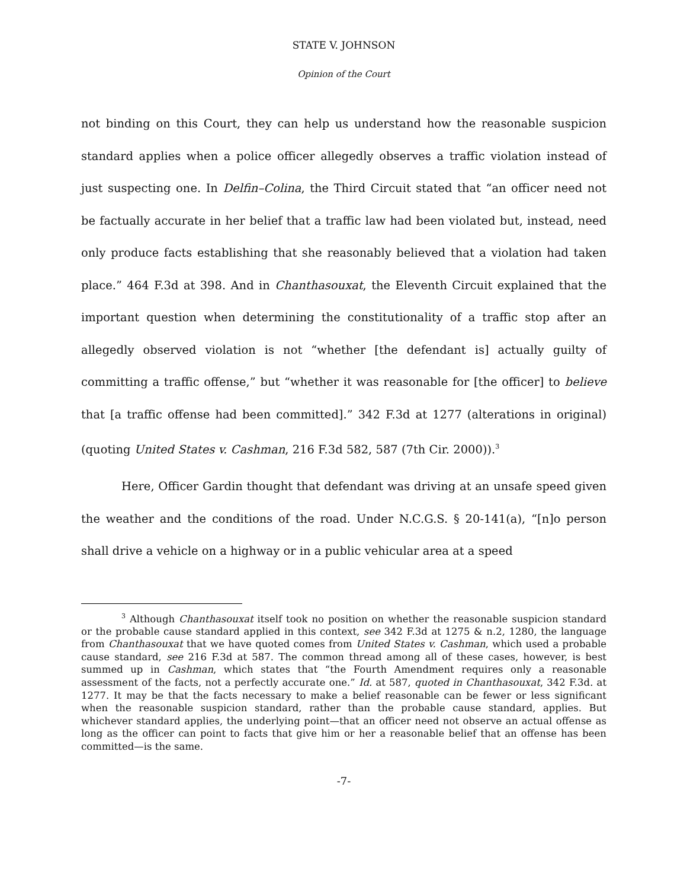STATE V. JOHNSON
Opinion of the Court
not binding on this Court, they can help us understand how the reasonable suspicion standard applies when a police officer allegedly observes a traffic violation instead of just suspecting one. In Delfin–Colina, the Third Circuit stated that “an officer need not be factually accurate in her belief that a traffic law had been violated but, instead, need only produce facts establishing that she reasonably believed that a violation had taken place.” 464 F.3d at 398. And in Chanthasouxat, the Eleventh Circuit explained that the important question when determining the constitutionality of a traffic stop after an allegedly observed violation is not “whether [the defendant is] actually guilty of committing a traffic offense,” but “whether it was reasonable for [the officer] to believe that [a traffic offense had been committed].” 342 F.3d at 1277 (alterations in original) (quoting United States v. Cashman, 216 F.3d 582, 587 (7th Cir. 2000)).<sup>3</sup>
Here, Officer Gardin thought that defendant was driving at an unsafe speed given the weather and the conditions of the road. Under N.C.G.S. § 20-141(a), “[n]o person shall drive a vehicle on a highway or in a public vehicular area at a speed
<sup>3</sup> Although Chanthasouxat itself took no position on whether the reasonable suspicion standard or the probable cause standard applied in this context, see 342 F.3d at 1275 & n.2, 1280, the language from Chanthasouxat that we have quoted comes from United States v. Cashman, which used a probable cause standard, see 216 F.3d at 587. The common thread among all of these cases, however, is best summed up in Cashman, which states that “the Fourth Amendment requires only a reasonable assessment of the facts, not a perfectly accurate one.” Id. at 587, quoted in Chanthasouxat, 342 F.3d. at 1277. It may be that the facts necessary to make a belief reasonable can be fewer or less significant when the reasonable suspicion standard, rather than the probable cause standard, applies. But whichever standard applies, the underlying point—that an officer need not observe an actual offense as long as the officer can point to facts that give him or her a reasonable belief that an offense has been committed—is the same.
-7-